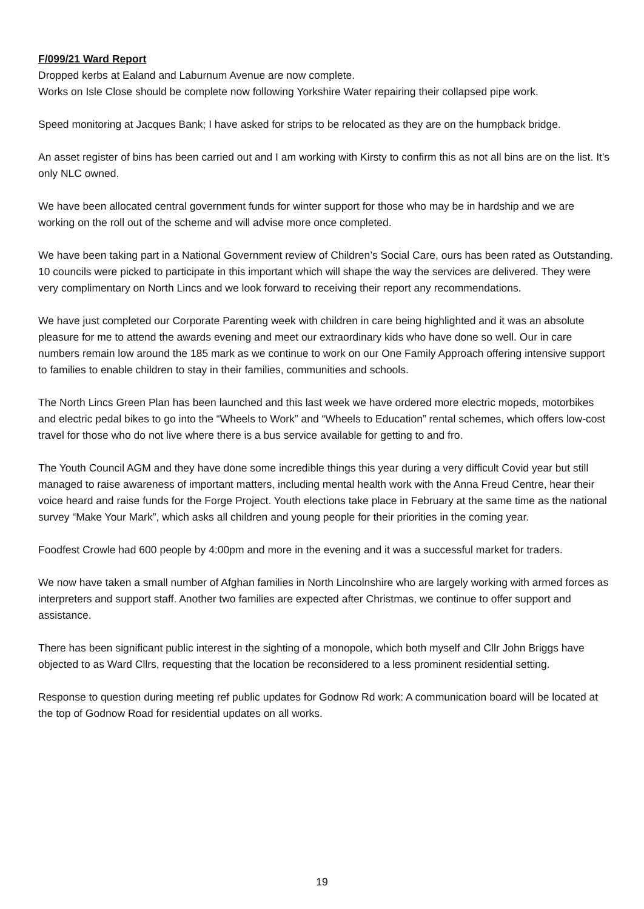F/099/21 Ward Report
Dropped kerbs at Ealand and Laburnum Avenue are now complete.
Works on Isle Close should be complete now following Yorkshire Water repairing their collapsed pipe work.
Speed monitoring at Jacques Bank; I have asked for strips to be relocated as they are on the humpback bridge.
An asset register of bins has been carried out and I am working with Kirsty to confirm this as not all bins are on the list. It's only NLC owned.
We have been allocated central government funds for winter support for those who may be in hardship and we are working on the roll out of the scheme and will advise more once completed.
We have been taking part in a National Government review of Children’s Social Care, ours has been rated as Outstanding. 10 councils were picked to participate in this important which will shape the way the services are delivered. They were very complimentary on North Lincs and we look forward to receiving their report any recommendations.
We have just completed our Corporate Parenting week with children in care being highlighted and it was an absolute pleasure for me to attend the awards evening and meet our extraordinary kids who have done so well. Our in care numbers remain low around the 185 mark as we continue to work on our One Family Approach offering intensive support to families to enable children to stay in their families, communities and schools.
The North Lincs Green Plan has been launched and this last week we have ordered more electric mopeds, motorbikes and electric pedal bikes to go into the “Wheels to Work” and “Wheels to Education” rental schemes, which offers low-cost travel for those who do not live where there is a bus service available for getting to and fro.
The Youth Council AGM and they have done some incredible things this year during a very difficult Covid year but still managed to raise awareness of important matters, including mental health work with the Anna Freud Centre, hear their voice heard and raise funds for the Forge Project. Youth elections take place in February at the same time as the national survey “Make Your Mark”, which asks all children and young people for their priorities in the coming year.
Foodfest Crowle had 600 people by 4:00pm and more in the evening and it was a successful market for traders.
We now have taken a small number of Afghan families in North Lincolnshire who are largely working with armed forces as interpreters and support staff. Another two families are expected after Christmas, we continue to offer support and assistance.
There has been significant public interest in the sighting of a monopole, which both myself and Cllr John Briggs have objected to as Ward Cllrs, requesting that the location be reconsidered to a less prominent residential setting.
Response to question during meeting ref public updates for Godnow Rd work: A communication board will be located at the top of Godnow Road for residential updates on all works.
19